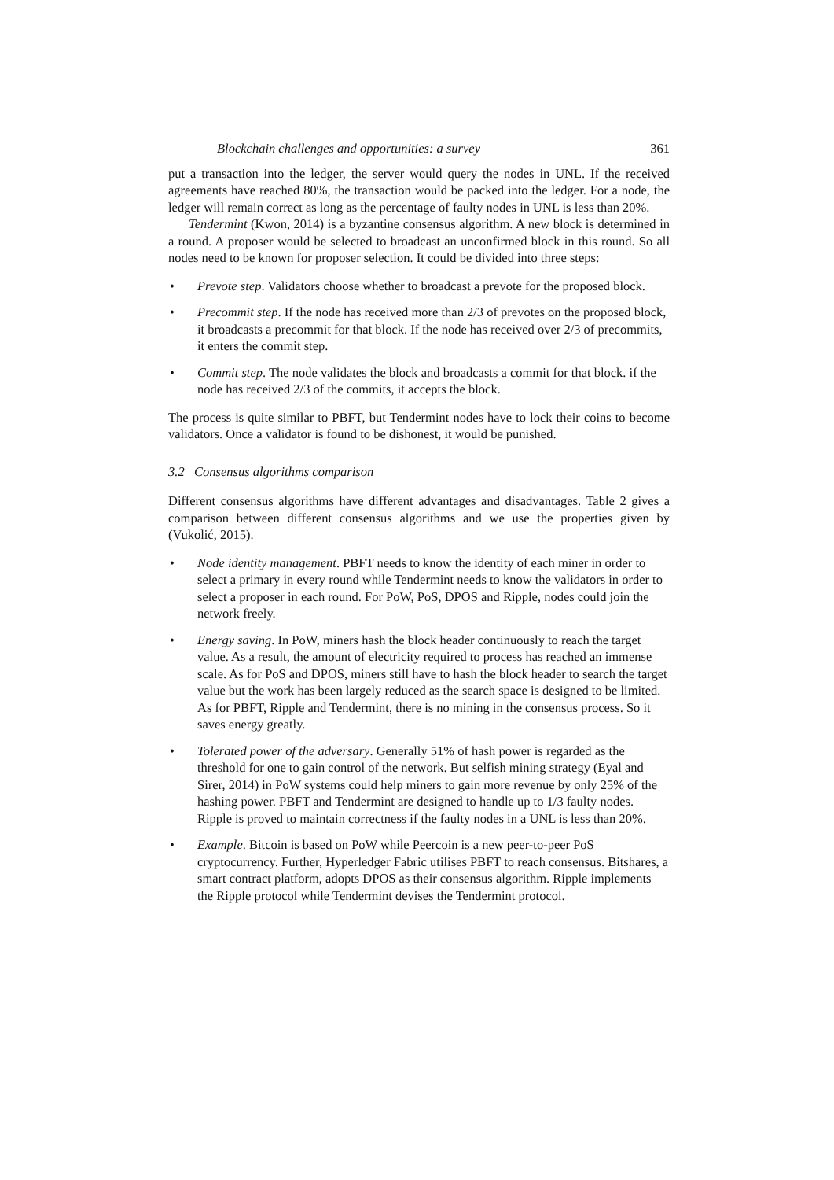Blockchain challenges and opportunities: a survey 361
put a transaction into the ledger, the server would query the nodes in UNL. If the received agreements have reached 80%, the transaction would be packed into the ledger. For a node, the ledger will remain correct as long as the percentage of faulty nodes in UNL is less than 20%.
Tendermint (Kwon, 2014) is a byzantine consensus algorithm. A new block is determined in a round. A proposer would be selected to broadcast an unconfirmed block in this round. So all nodes need to be known for proposer selection. It could be divided into three steps:
• Prevote step. Validators choose whether to broadcast a prevote for the proposed block.
• Precommit step. If the node has received more than 2/3 of prevotes on the proposed block, it broadcasts a precommit for that block. If the node has received over 2/3 of precommits, it enters the commit step.
• Commit step. The node validates the block and broadcasts a commit for that block. if the node has received 2/3 of the commits, it accepts the block.
The process is quite similar to PBFT, but Tendermint nodes have to lock their coins to become validators. Once a validator is found to be dishonest, it would be punished.
3.2 Consensus algorithms comparison
Different consensus algorithms have different advantages and disadvantages. Table 2 gives a comparison between different consensus algorithms and we use the properties given by (Vukolić, 2015).
• Node identity management. PBFT needs to know the identity of each miner in order to select a primary in every round while Tendermint needs to know the validators in order to select a proposer in each round. For PoW, PoS, DPOS and Ripple, nodes could join the network freely.
• Energy saving. In PoW, miners hash the block header continuously to reach the target value. As a result, the amount of electricity required to process has reached an immense scale. As for PoS and DPOS, miners still have to hash the block header to search the target value but the work has been largely reduced as the search space is designed to be limited. As for PBFT, Ripple and Tendermint, there is no mining in the consensus process. So it saves energy greatly.
• Tolerated power of the adversary. Generally 51% of hash power is regarded as the threshold for one to gain control of the network. But selfish mining strategy (Eyal and Sirer, 2014) in PoW systems could help miners to gain more revenue by only 25% of the hashing power. PBFT and Tendermint are designed to handle up to 1/3 faulty nodes. Ripple is proved to maintain correctness if the faulty nodes in a UNL is less than 20%.
• Example. Bitcoin is based on PoW while Peercoin is a new peer-to-peer PoS cryptocurrency. Further, Hyperledger Fabric utilises PBFT to reach consensus. Bitshares, a smart contract platform, adopts DPOS as their consensus algorithm. Ripple implements the Ripple protocol while Tendermint devises the Tendermint protocol.